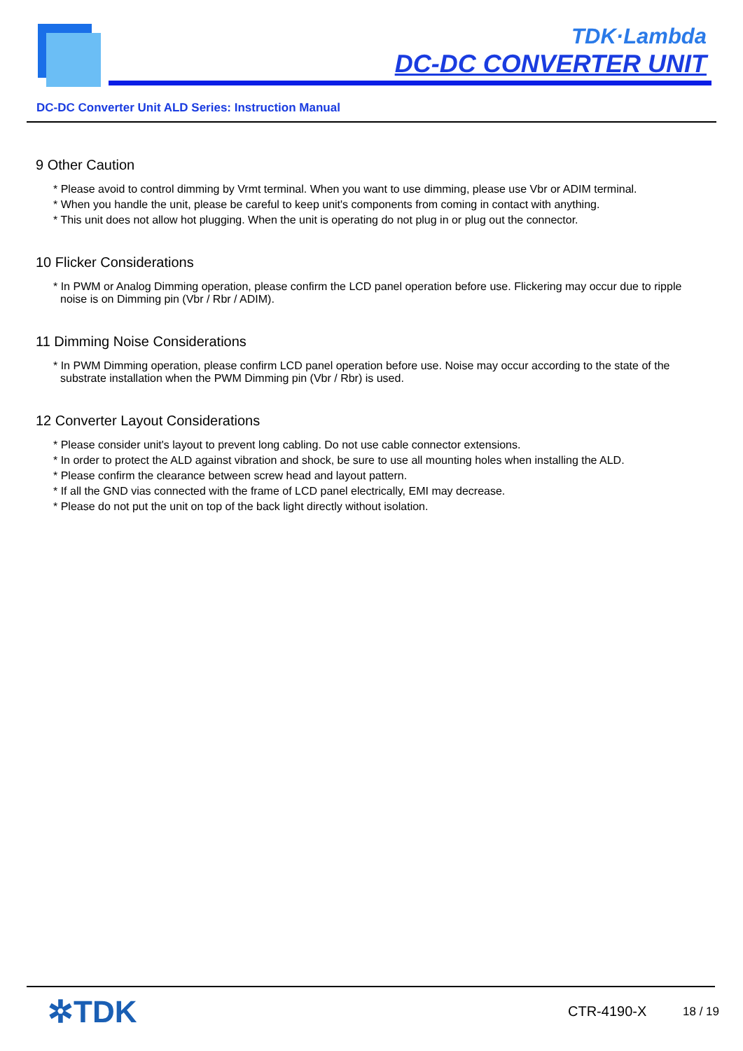TDK·Lambda
DC-DC CONVERTER UNIT
DC-DC Converter Unit ALD Series: Instruction Manual
9 Other Caution
* Please avoid to control dimming by Vrmt terminal. When you want to use dimming, please use Vbr or ADIM terminal.
* When you handle the unit, please be careful to keep unit's components from coming in contact with anything.
* This unit does not allow hot plugging. When the unit is operating do not plug in or plug out the connector.
10 Flicker Considerations
* In PWM or Analog Dimming operation, please confirm the LCD panel operation before use. Flickering may occur due to ripple noise is on Dimming pin (Vbr / Rbr / ADIM).
11 Dimming Noise Considerations
* In PWM Dimming operation, please confirm LCD panel operation before use. Noise may occur according to the state of the substrate installation when the PWM Dimming pin (Vbr / Rbr) is used.
12 Converter Layout Considerations
* Please consider unit's layout to prevent long cabling. Do not use cable connector extensions.
* In order to protect the ALD against vibration and shock, be sure to use all mounting holes when installing the ALD.
* Please confirm the clearance between screw head and layout pattern.
* If all the GND vias connected with the frame of LCD panel electrically, EMI may decrease.
* Please do not put the unit on top of the back light directly without isolation.
✲TDK CTR-4190-X 18 / 19